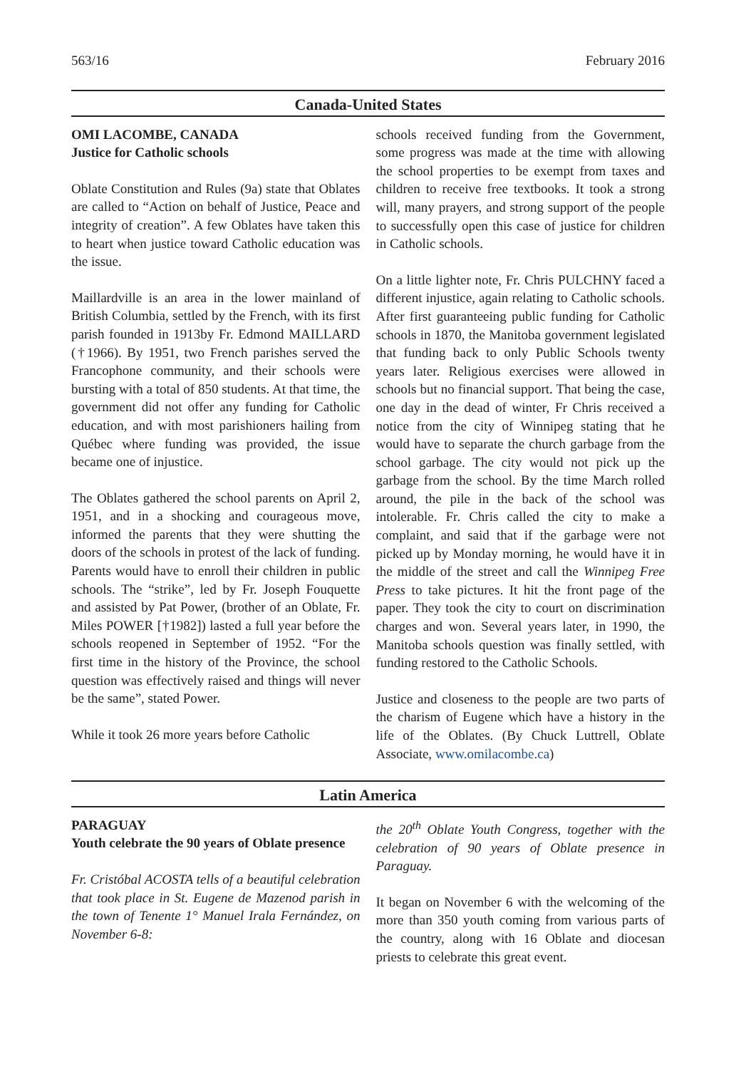563/16 February 2016
Canada-United States
OMI LACOMBE, CANADA
Justice for Catholic schools
Oblate Constitution and Rules (9a) state that Oblates are called to “Action on behalf of Justice, Peace and integrity of creation”. A few Oblates have taken this to heart when justice toward Catholic education was the issue.
Maillardville is an area in the lower mainland of British Columbia, settled by the French, with its first parish founded in 1913by Fr. Edmond MAILLARD (†1966). By 1951, two French parishes served the Francophone community, and their schools were bursting with a total of 850 students. At that time, the government did not offer any funding for Catholic education, and with most parishioners hailing from Québec where funding was provided, the issue became one of injustice.
The Oblates gathered the school parents on April 2, 1951, and in a shocking and courageous move, informed the parents that they were shutting the doors of the schools in protest of the lack of funding. Parents would have to enroll their children in public schools. The “strike”, led by Fr. Joseph Fouquette and assisted by Pat Power, (brother of an Oblate, Fr. Miles POWER [†1982]) lasted a full year before the schools reopened in September of 1952. “For the first time in the history of the Province, the school question was effectively raised and things will never be the same”, stated Power.
While it took 26 more years before Catholic
schools received funding from the Government, some progress was made at the time with allowing the school properties to be exempt from taxes and children to receive free textbooks. It took a strong will, many prayers, and strong support of the people to successfully open this case of justice for children in Catholic schools.
On a little lighter note, Fr. Chris PULCHNY faced a different injustice, again relating to Catholic schools. After first guaranteeing public funding for Catholic schools in 1870, the Manitoba government legislated that funding back to only Public Schools twenty years later. Religious exercises were allowed in schools but no financial support. That being the case, one day in the dead of winter, Fr Chris received a notice from the city of Winnipeg stating that he would have to separate the church garbage from the school garbage. The city would not pick up the garbage from the school. By the time March rolled around, the pile in the back of the school was intolerable. Fr. Chris called the city to make a complaint, and said that if the garbage were not picked up by Monday morning, he would have it in the middle of the street and call the Winnipeg Free Press to take pictures. It hit the front page of the paper. They took the city to court on discrimination charges and won. Several years later, in 1990, the Manitoba schools question was finally settled, with funding restored to the Catholic Schools.
Justice and closeness to the people are two parts of the charism of Eugene which have a history in the life of the Oblates. (By Chuck Luttrell, Oblate Associate, www.omilacombe.ca)
Latin America
PARAGUAY
Youth celebrate the 90 years of Oblate presence
Fr. Cristóbal ACOSTA tells of a beautiful celebration that took place in St. Eugene de Mazenod parish in the town of Tenente 1° Manuel Irala Fernández, on November 6-8:
the 20<sup>th</sup> Oblate Youth Congress, together with the celebration of 90 years of Oblate presence in Paraguay.
It began on November 6 with the welcoming of the more than 350 youth coming from various parts of the country, along with 16 Oblate and diocesan priests to celebrate this great event.